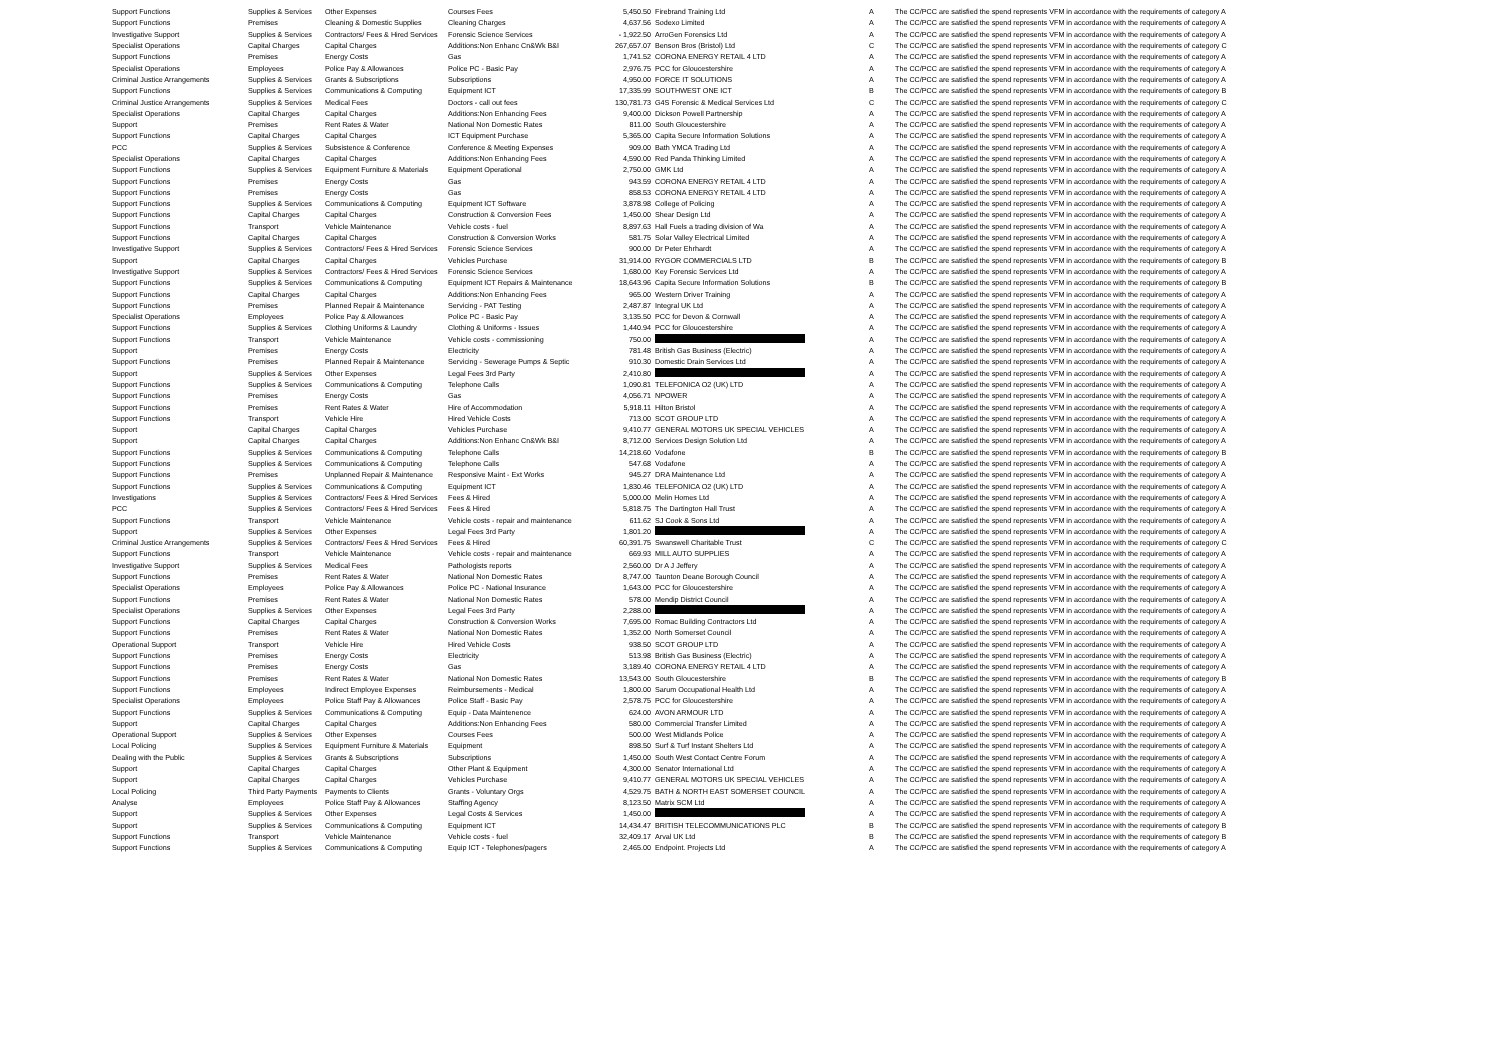| Support Functions | Supplies & Services | Other Expenses | Courses Fees | 5,450.50 | Firebrand Training Ltd | A | The CC/PCC are satisfied the spend represents VFM in accordance with the requirements of category A |
| Support Functions | Premises | Cleaning & Domestic Supplies | Cleaning Charges | 4,637.56 | Sodexo Limited | A | The CC/PCC are satisfied the spend represents VFM in accordance with the requirements of category A |
| Investigative Support | Supplies & Services | Contractors/ Fees & Hired Services | Forensic Science Services | - 1,922.50 | ArroGen Forensics Ltd | A | The CC/PCC are satisfied the spend represents VFM in accordance with the requirements of category A |
| Specialist Operations | Capital Charges | Capital Charges | Additions:Non Enhanc Cn&Wk B&I | 267,657.07 | Benson Bros (Bristol) Ltd | C | The CC/PCC are satisfied the spend represents VFM in accordance with the requirements of category C |
| Support Functions | Premises | Energy Costs | Gas | 1,741.52 | CORONA ENERGY RETAIL 4 LTD | A | The CC/PCC are satisfied the spend represents VFM in accordance with the requirements of category A |
| Specialist Operations | Employees | Police Pay & Allowances | Police PC - Basic Pay | 2,976.75 | PCC for Gloucestershire | A | The CC/PCC are satisfied the spend represents VFM in accordance with the requirements of category A |
| Criminal Justice Arrangements | Supplies & Services | Grants & Subscriptions | Subscriptions | 4,950.00 | FORCE IT SOLUTIONS | A | The CC/PCC are satisfied the spend represents VFM in accordance with the requirements of category A |
| Support Functions | Supplies & Services | Communications & Computing | Equipment ICT | 17,335.99 | SOUTHWEST ONE ICT | B | The CC/PCC are satisfied the spend represents VFM in accordance with the requirements of category B |
| Criminal Justice Arrangements | Supplies & Services | Medical Fees | Doctors - call out fees | 130,781.73 | G4S Forensic & Medical Services Ltd | C | The CC/PCC are satisfied the spend represents VFM in accordance with the requirements of category C |
| Specialist Operations | Capital Charges | Capital Charges | Additions:Non Enhancing Fees | 9,400.00 | Dickson Powell Partnership | A | The CC/PCC are satisfied the spend represents VFM in accordance with the requirements of category A |
| Support | Premises | Rent Rates & Water | National Non Domestic Rates | 811.00 | South Gloucestershire | A | The CC/PCC are satisfied the spend represents VFM in accordance with the requirements of category A |
| Support Functions | Capital Charges | Capital Charges | ICT Equipment Purchase | 5,365.00 | Capita Secure Information Solutions | A | The CC/PCC are satisfied the spend represents VFM in accordance with the requirements of category A |
| PCC | Supplies & Services | Subsistence & Conference | Conference & Meeting Expenses | 909.00 | Bath YMCA Trading Ltd | A | The CC/PCC are satisfied the spend represents VFM in accordance with the requirements of category A |
| Specialist Operations | Capital Charges | Capital Charges | Additions:Non Enhancing Fees | 4,590.00 | Red Panda Thinking Limited | A | The CC/PCC are satisfied the spend represents VFM in accordance with the requirements of category A |
| Support Functions | Supplies & Services | Equipment Furniture & Materials | Equipment Operational | 2,750.00 | GMK Ltd | A | The CC/PCC are satisfied the spend represents VFM in accordance with the requirements of category A |
| Support Functions | Premises | Energy Costs | Gas | 943.59 | CORONA ENERGY RETAIL 4 LTD | A | The CC/PCC are satisfied the spend represents VFM in accordance with the requirements of category A |
| Support Functions | Premises | Energy Costs | Gas | 858.53 | CORONA ENERGY RETAIL 4 LTD | A | The CC/PCC are satisfied the spend represents VFM in accordance with the requirements of category A |
| Support Functions | Supplies & Services | Communications & Computing | Equipment ICT Software | 3,878.98 | College of Policing | A | The CC/PCC are satisfied the spend represents VFM in accordance with the requirements of category A |
| Support Functions | Capital Charges | Capital Charges | Construction & Conversion Fees | 1,450.00 | Shear Design Ltd | A | The CC/PCC are satisfied the spend represents VFM in accordance with the requirements of category A |
| Support Functions | Transport | Vehicle Maintenance | Vehicle costs - fuel | 8,897.63 | Hall Fuels a trading division of Wa | A | The CC/PCC are satisfied the spend represents VFM in accordance with the requirements of category A |
| Support Functions | Capital Charges | Capital Charges | Construction & Conversion Works | 581.75 | Solar Valley Electrical Limited | A | The CC/PCC are satisfied the spend represents VFM in accordance with the requirements of category A |
| Investigative Support | Supplies & Services | Contractors/ Fees & Hired Services | Forensic Science Services | 900.00 | Dr Peter Ehrhardt | A | The CC/PCC are satisfied the spend represents VFM in accordance with the requirements of category A |
| Support | Capital Charges | Capital Charges | Vehicles Purchase | 31,914.00 | RYGOR COMMERCIALS LTD | B | The CC/PCC are satisfied the spend represents VFM in accordance with the requirements of category B |
| Investigative Support | Supplies & Services | Contractors/ Fees & Hired Services | Forensic Science Services | 1,680.00 | Key Forensic Services Ltd | A | The CC/PCC are satisfied the spend represents VFM in accordance with the requirements of category A |
| Support Functions | Supplies & Services | Communications & Computing | Equipment ICT Repairs & Maintenance | 18,643.96 | Capita Secure Information Solutions | B | The CC/PCC are satisfied the spend represents VFM in accordance with the requirements of category B |
| Support Functions | Capital Charges | Capital Charges | Additions:Non Enhancing Fees | 965.00 | Western Driver Training | A | The CC/PCC are satisfied the spend represents VFM in accordance with the requirements of category A |
| Support Functions | Premises | Planned Repair & Maintenance | Servicing - PAT Testing | 2,487.87 | Integral UK Ltd | A | The CC/PCC are satisfied the spend represents VFM in accordance with the requirements of category A |
| Specialist Operations | Employees | Police Pay & Allowances | Police PC - Basic Pay | 3,135.50 | PCC for Devon & Cornwall | A | The CC/PCC are satisfied the spend represents VFM in accordance with the requirements of category A |
| Support Functions | Supplies & Services | Clothing Uniforms & Laundry | Clothing & Uniforms - Issues | 1,440.94 | PCC for Gloucestershire | A | The CC/PCC are satisfied the spend represents VFM in accordance with the requirements of category A |
| Support Functions | Transport | Vehicle Maintenance | Vehicle costs - commissioning | 750.00 | | A | The CC/PCC are satisfied the spend represents VFM in accordance with the requirements of category A |
| Support | Premises | Energy Costs | Electricity | 781.48 | British Gas Business (Electric) | A | The CC/PCC are satisfied the spend represents VFM in accordance with the requirements of category A |
| Support Functions | Premises | Planned Repair & Maintenance | Servicing - Sewerage Pumps & Septic | 910.30 | Domestic Drain Services Ltd | A | The CC/PCC are satisfied the spend represents VFM in accordance with the requirements of category A |
| Support | Supplies & Services | Other Expenses | Legal Fees 3rd Party | 2,410.80 | | A | The CC/PCC are satisfied the spend represents VFM in accordance with the requirements of category A |
| Support Functions | Supplies & Services | Communications & Computing | Telephone Calls | 1,090.81 | TELEFONICA O2 (UK) LTD | A | The CC/PCC are satisfied the spend represents VFM in accordance with the requirements of category A |
| Support Functions | Premises | Energy Costs | Gas | 4,056.71 | NPOWER | A | The CC/PCC are satisfied the spend represents VFM in accordance with the requirements of category A |
| Support Functions | Premises | Rent Rates & Water | Hire of Accommodation | 5,918.11 | Hilton Bristol | A | The CC/PCC are satisfied the spend represents VFM in accordance with the requirements of category A |
| Support Functions | Transport | Vehicle Hire | Hired Vehicle Costs | 713.00 | SCOT GROUP LTD | A | The CC/PCC are satisfied the spend represents VFM in accordance with the requirements of category A |
| Support | Capital Charges | Capital Charges | Vehicles Purchase | 9,410.77 | GENERAL MOTORS UK SPECIAL VEHICLES | A | The CC/PCC are satisfied the spend represents VFM in accordance with the requirements of category A |
| Support | Capital Charges | Capital Charges | Additions:Non Enhanc Cn&Wk B&I | 8,712.00 | Services Design Solution Ltd | A | The CC/PCC are satisfied the spend represents VFM in accordance with the requirements of category A |
| Support Functions | Supplies & Services | Communications & Computing | Telephone Calls | 14,218.60 | Vodafone | B | The CC/PCC are satisfied the spend represents VFM in accordance with the requirements of category B |
| Support Functions | Supplies & Services | Communications & Computing | Telephone Calls | 547.68 | Vodafone | A | The CC/PCC are satisfied the spend represents VFM in accordance with the requirements of category A |
| Support Functions | Premises | Unplanned Repair & Maintenance | Responsive Maint - Ext Works | 945.27 | DRA Maintenance Ltd | A | The CC/PCC are satisfied the spend represents VFM in accordance with the requirements of category A |
| Support Functions | Supplies & Services | Communications & Computing | Equipment ICT | 1,830.46 | TELEFONICA O2 (UK) LTD | A | The CC/PCC are satisfied the spend represents VFM in accordance with the requirements of category A |
| Investigations | Supplies & Services | Contractors/ Fees & Hired Services | Fees & Hired | 5,000.00 | Melin Homes Ltd | A | The CC/PCC are satisfied the spend represents VFM in accordance with the requirements of category A |
| PCC | Supplies & Services | Contractors/ Fees & Hired Services | Fees & Hired | 5,818.75 | The Dartington Hall Trust | A | The CC/PCC are satisfied the spend represents VFM in accordance with the requirements of category A |
| Support Functions | Transport | Vehicle Maintenance | Vehicle costs - repair and maintenance | 611.62 | SJ Cook & Sons Ltd | A | The CC/PCC are satisfied the spend represents VFM in accordance with the requirements of category A |
| Support | Supplies & Services | Other Expenses | Legal Fees 3rd Party | 1,801.20 | | A | The CC/PCC are satisfied the spend represents VFM in accordance with the requirements of category A |
| Criminal Justice Arrangements | Supplies & Services | Contractors/ Fees & Hired Services | Fees & Hired | 60,391.75 | Swanswell Charitable Trust | C | The CC/PCC are satisfied the spend represents VFM in accordance with the requirements of category C |
| Support Functions | Transport | Vehicle Maintenance | Vehicle costs - repair and maintenance | 669.93 | MILL AUTO SUPPLIES | A | The CC/PCC are satisfied the spend represents VFM in accordance with the requirements of category A |
| Investigative Support | Supplies & Services | Medical Fees | Pathologists reports | 2,560.00 | Dr A J Jeffery | A | The CC/PCC are satisfied the spend represents VFM in accordance with the requirements of category A |
| Support Functions | Premises | Rent Rates & Water | National Non Domestic Rates | 8,747.00 | Taunton Deane Borough Council | A | The CC/PCC are satisfied the spend represents VFM in accordance with the requirements of category A |
| Specialist Operations | Employees | Police Pay & Allowances | Police PC - National Insurance | 1,643.00 | PCC for Gloucestershire | A | The CC/PCC are satisfied the spend represents VFM in accordance with the requirements of category A |
| Support Functions | Premises | Rent Rates & Water | National Non Domestic Rates | 578.00 | Mendip District Council | A | The CC/PCC are satisfied the spend represents VFM in accordance with the requirements of category A |
| Specialist Operations | Supplies & Services | Other Expenses | Legal Fees 3rd Party | 2,288.00 | | A | The CC/PCC are satisfied the spend represents VFM in accordance with the requirements of category A |
| Support Functions | Capital Charges | Capital Charges | Construction & Conversion Works | 7,695.00 | Romac Building Contractors Ltd | A | The CC/PCC are satisfied the spend represents VFM in accordance with the requirements of category A |
| Support Functions | Premises | Rent Rates & Water | National Non Domestic Rates | 1,352.00 | North Somerset Council | A | The CC/PCC are satisfied the spend represents VFM in accordance with the requirements of category A |
| Operational Support | Transport | Vehicle Hire | Hired Vehicle Costs | 938.50 | SCOT GROUP LTD | A | The CC/PCC are satisfied the spend represents VFM in accordance with the requirements of category A |
| Support Functions | Premises | Energy Costs | Electricity | 513.98 | British Gas Business (Electric) | A | The CC/PCC are satisfied the spend represents VFM in accordance with the requirements of category A |
| Support Functions | Premises | Energy Costs | Gas | 3,189.40 | CORONA ENERGY RETAIL 4 LTD | A | The CC/PCC are satisfied the spend represents VFM in accordance with the requirements of category A |
| Support Functions | Premises | Rent Rates & Water | National Non Domestic Rates | 13,543.00 | South Gloucestershire | B | The CC/PCC are satisfied the spend represents VFM in accordance with the requirements of category B |
| Support Functions | Employees | Indirect Employee Expenses | Reimbursements - Medical | 1,800.00 | Sarum Occupational Health Ltd | A | The CC/PCC are satisfied the spend represents VFM in accordance with the requirements of category A |
| Specialist Operations | Employees | Police Staff Pay & Allowances | Police Staff - Basic Pay | 2,578.75 | PCC for Gloucestershire | A | The CC/PCC are satisfied the spend represents VFM in accordance with the requirements of category A |
| Support Functions | Supplies & Services | Communications & Computing | Equip - Data Maintenence | 624.00 | AVON ARMOUR LTD | A | The CC/PCC are satisfied the spend represents VFM in accordance with the requirements of category A |
| Support | Capital Charges | Capital Charges | Additions:Non Enhancing Fees | 580.00 | Commercial Transfer Limited | A | The CC/PCC are satisfied the spend represents VFM in accordance with the requirements of category A |
| Operational Support | Supplies & Services | Other Expenses | Courses Fees | 500.00 | West Midlands Police | A | The CC/PCC are satisfied the spend represents VFM in accordance with the requirements of category A |
| Local Policing | Supplies & Services | Equipment Furniture & Materials | Equipment | 898.50 | Surf & Turf Instant Shelters Ltd | A | The CC/PCC are satisfied the spend represents VFM in accordance with the requirements of category A |
| Dealing with the Public | Supplies & Services | Grants & Subscriptions | Subscriptions | 1,450.00 | South West Contact Centre Forum | A | The CC/PCC are satisfied the spend represents VFM in accordance with the requirements of category A |
| Support | Capital Charges | Capital Charges | Other Plant & Equipment | 4,300.00 | Senator International Ltd | A | The CC/PCC are satisfied the spend represents VFM in accordance with the requirements of category A |
| Support | Capital Charges | Capital Charges | Vehicles Purchase | 9,410.77 | GENERAL MOTORS UK SPECIAL VEHICLES | A | The CC/PCC are satisfied the spend represents VFM in accordance with the requirements of category A |
| Local Policing | Third Party Payments | Payments to Clients | Grants - Voluntary Orgs | 4,529.75 | BATH & NORTH EAST SOMERSET COUNCIL | A | The CC/PCC are satisfied the spend represents VFM in accordance with the requirements of category A |
| Analyse | Employees | Police Staff Pay & Allowances | Staffing Agency | 8,123.50 | Matrix SCM Ltd | A | The CC/PCC are satisfied the spend represents VFM in accordance with the requirements of category A |
| Support | Supplies & Services | Other Expenses | Legal Costs & Services | 1,450.00 | | A | The CC/PCC are satisfied the spend represents VFM in accordance with the requirements of category A |
| Support | Supplies & Services | Communications & Computing | Equipment ICT | 14,434.47 | BRITISH TELECOMMUNICATIONS PLC | B | The CC/PCC are satisfied the spend represents VFM in accordance with the requirements of category B |
| Support Functions | Transport | Vehicle Maintenance | Vehicle costs - fuel | 32,409.17 | Arval UK Ltd | B | The CC/PCC are satisfied the spend represents VFM in accordance with the requirements of category B |
| Support Functions | Supplies & Services | Communications & Computing | Equip ICT - Telephones/pagers | 2,465.00 | Endpoint. Projects Ltd | A | The CC/PCC are satisfied the spend represents VFM in accordance with the requirements of category A |